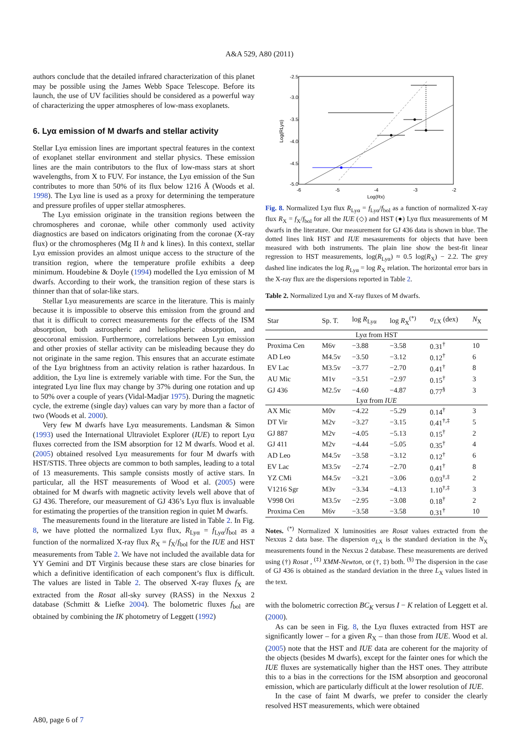A&A 529, A80 (2011)
authors conclude that the detailed infrared characterization of this planet may be possible using the James Webb Space Telescope. Before its launch, the use of UV facilities should be considered as a powerful way of characterizing the upper atmospheres of low-mass exoplanets.
6. Lyα emission of M dwarfs and stellar activity
Stellar Lyα emission lines are important spectral features in the context of exoplanet stellar environment and stellar physics. These emission lines are the main contributors to the flux of low-mass stars at short wavelengths, from X to FUV. For instance, the Lyα emission of the Sun contributes to more than 50% of its flux below 1216 Å (Woods et al. 1998). The Lyα line is used as a proxy for determining the temperature and pressure profiles of upper stellar atmospheres.
The Lyα emission originate in the transition regions between the chromospheres and coronae, while other commonly used activity diagnostics are based on indicators originating from the coronae (X-ray flux) or the chromospheres (Mg II h and k lines). In this context, stellar Lyα emission provides an almost unique access to the structure of the transition region, where the temperature profile exhibits a deep minimum. Houdebine & Doyle (1994) modelled the Lyα emission of M dwarfs. According to their work, the transition region of these stars is thinner than that of solar-like stars.
Stellar Lyα measurements are scarce in the literature. This is mainly because it is impossible to observe this emission from the ground and that it is difficult to correct measurements for the effects of the ISM absorption, both astrospheric and heliospheric absorption, and geocoronal emission. Furthermore, correlations between Lyα emission and other proxies of stellar activity can be misleading because they do not originate in the same region. This ensures that an accurate estimate of the Lyα brightness from an activity relation is rather hazardous. In addition, the Lyα line is extremely variable with time. For the Sun, the integrated Lyα line flux may change by 37% during one rotation and up to 50% over a couple of years (Vidal-Madjar 1975). During the magnetic cycle, the extreme (single day) values can vary by more than a factor of two (Woods et al. 2000).
Very few M dwarfs have Lyα measurements. Landsman & Simon (1993) used the International Ultraviolet Explorer (IUE) to report Lyα fluxes corrected from the ISM absorption for 12 M dwarfs. Wood et al. (2005) obtained resolved Lyα measurements for four M dwarfs with HST/STIS. Three objects are common to both samples, leading to a total of 13 measurements. This sample consists mostly of active stars. In particular, all the HST measurements of Wood et al. (2005) were obtained for M dwarfs with magnetic activity levels well above that of GJ 436. Therefore, our measurement of GJ 436’s Lyα flux is invaluable for estimating the properties of the transition region in quiet M dwarfs.
The measurements found in the literature are listed in Table 2. In Fig. 8, we have plotted the normalized Lyα flux, R<sub>Lyα</sub> = f<sub>Lyα</sub>/f<sub>bol</sub> as a function of the normalized X-ray flux R<sub>X</sub> = f<sub>X</sub>/f<sub>bol</sub> for the IUE and HST measurements from Table 2. We have not included the available data for YY Gemini and DT Virginis because these stars are close binaries for which a definitive identification of each component’s flux is difficult. The values are listed in Table 2. The observed X-ray fluxes f<sub>X</sub> are extracted from the Rosat all-sky survey (RASS) in the Nexxus 2 database (Schmitt & Liefke 2004). The bolometric fluxes f<sub>bol</sub> are obtained by combining the IK photometry of Leggett (1992)
-2.5
-3.0
-3.5
-4.0
-4.5
-5.0
-6
-5
-4
-3
-2
Log(Rx)
Log(RLyα)
Fig. 8. Normalized Lyα flux R<sub>Lyα</sub> = f<sub>Lyα</sub>/f<sub>bol</sub> as a function of normalized X-ray flux R<sub>X</sub> = f<sub>X</sub>/f<sub>bol</sub> for all the IUE (◇) and HST (●) Lyα flux measurements of M dwarfs in the literature. Our measurement for GJ 436 data is shown in blue. The dotted lines link HST and IUE mesasurements for objects that have been measured with both instruments. The plain line show the best-fit linear regression to HST measurements, log(R<sub>Lyα</sub>) ≈ 0.5 log(R<sub>X</sub>) − 2.2. The grey dashed line indicates the log R<sub>Lyα</sub> = log R<sub>X</sub> relation. The horizontal error bars in the X-ray flux are the dispersions reported in Table 2.
Table 2. Normalized Lyα and X-ray fluxes of M dwarfs.
| Star | Sp. T. | log R<sub>Lyα</sub> | log R<sub>X</sub><sup>(*)</sup> | σ<sub>LX</sub> (dex) | N<sub>X</sub> |
| --- | --- | --- | --- | --- | --- |
| Lyα from HST | | | | | |
| Proxima Cen | M6v | −3.88 | −3.58 | 0.31<sup>†</sup> | 10 |
| AD Leo | M4.5v | −3.50 | −3.12 | 0.12<sup>†</sup> | 6 |
| EV Lac | M3.5v | −3.77 | −2.70 | 0.41<sup>†</sup> | 8 |
| AU Mic | M1v | −3.51 | −2.97 | 0.15<sup>†</sup> | 3 |
| GJ 436 | M2.5v | −4.60 | −4.87 | 0.77<sup>§</sup> | 3 |
| Lyα from IUE | | | | | |
| AX Mic | M0v | −4.22 | −5.29 | 0.14<sup>†</sup> | 3 |
| DT Vir | M2v | −3.27 | −3.15 | 0.41<sup>†,‡</sup> | 5 |
| GJ 887 | M2v | −4.05 | −5.13 | 0.15<sup>†</sup> | 2 |
| GJ 411 | M2v | −4.44 | −5.05 | 0.35<sup>†</sup> | 4 |
| AD Leo | M4.5v | −3.58 | −3.12 | 0.12<sup>†</sup> | 6 |
| EV Lac | M3.5v | −2.74 | −2.70 | 0.41<sup>†</sup> | 8 |
| YZ CMi | M4.5v | −3.21 | −3.06 | 0.03<sup>†,‡</sup> | 2 |
| V1216 Sgr | M3v | −3.34 | −4.13 | 1.10<sup>†,‡</sup> | 3 |
| V998 Ori | M3.5v | −2.95 | −3.08 | 0.18<sup>†</sup> | 2 |
| Proxima Cen | M6v | −3.58 | −3.58 | 0.31<sup>†</sup> | 10 |
Notes. <sup>(*)</sup> Normalized X luminosities are Rosat values extracted from the Nexxus 2 data base. The dispersion σ<sub>LX</sub> is the standard deviation in the N<sub>X</sub> measurements found in the Nexxus 2 database. These measurements are derived using (†) Rosat , <sup>(‡)</sup> XMM-Newton, or (†, ‡) both. <sup>(§)</sup> The dispersion in the case of GJ 436 is obtained as the standard deviation in the three L<sub>X</sub> values listed in the text.
with the bolometric correction BC<sub>K</sub> versus I − K relation of Leggett et al. (2000).
As can be seen in Fig. 8, the Lyα fluxes extracted from HST are significantly lower – for a given R<sub>X</sub> – than those from IUE. Wood et al. (2005) note that the HST and IUE data are coherent for the majority of the objects (besides M dwarfs), except for the fainter ones for which the IUE fluxes are systematically higher than the HST ones. They attribute this to a bias in the corrections for the ISM absorption and geocoronal emission, which are particularly difficult at the lower resolution of IUE.
In the case of faint M dwarfs, we prefer to consider the clearly resolved HST measurements, which were obtained
A80, page 6 of 7